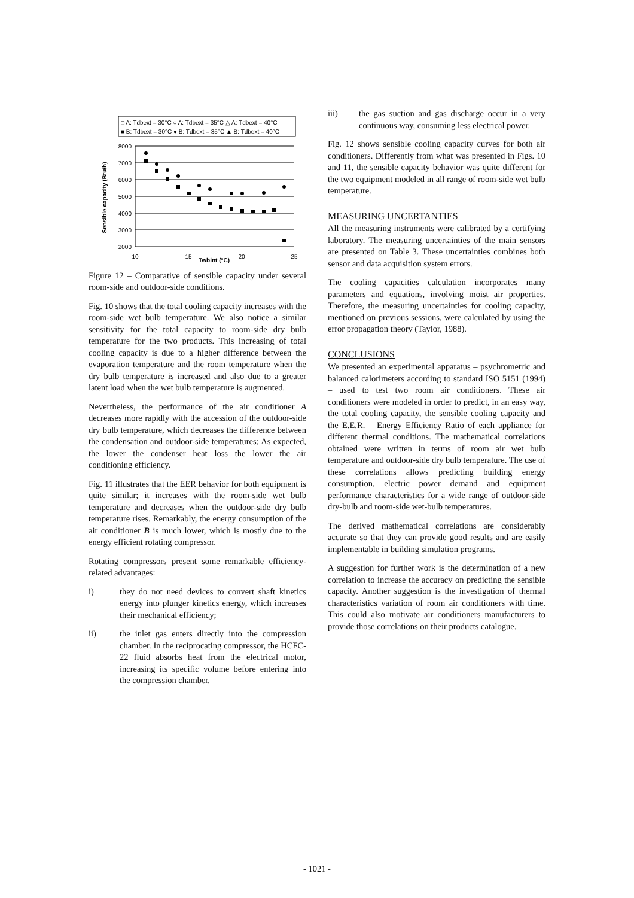□ A: Tdbext = 30°C ○ A: Tdbext = 35°C △ A: Tdbext = 40°C
■ B: Tdbext = 30°C ● B: Tdbext = 35°C ▲ B: Tdbext = 40°C
8000
7000
6000
5000
4000
3000
2000
10
15
20
25
Twbint (°C)
Sensible capacity (Btu/h)
Figure 12 – Comparative of sensible capacity under several room-side and outdoor-side conditions.
Fig. 10 shows that the total cooling capacity increases with the room-side wet bulb temperature. We also notice a similar sensitivity for the total capacity to room-side dry bulb temperature for the two products. This increasing of total cooling capacity is due to a higher difference between the evaporation temperature and the room temperature when the dry bulb temperature is increased and also due to a greater latent load when the wet bulb temperature is augmented.
Nevertheless, the performance of the air conditioner A decreases more rapidly with the accession of the outdoor-side dry bulb temperature, which decreases the difference between the condensation and outdoor-side temperatures; As expected, the lower the condenser heat loss the lower the air conditioning efficiency.
Fig. 11 illustrates that the EER behavior for both equipment is quite similar; it increases with the room-side wet bulb temperature and decreases when the outdoor-side dry bulb temperature rises. Remarkably, the energy consumption of the air conditioner B is much lower, which is mostly due to the energy efficient rotating compressor.
Rotating compressors present some remarkable efficiency-related advantages:
i) they do not need devices to convert shaft kinetics energy into plunger kinetics energy, which increases their mechanical efficiency;
ii) the inlet gas enters directly into the compression chamber. In the reciprocating compressor, the HCFC-22 fluid absorbs heat from the electrical motor, increasing its specific volume before entering into the compression chamber.
iii) the gas suction and gas discharge occur in a very continuous way, consuming less electrical power.
Fig. 12 shows sensible cooling capacity curves for both air conditioners. Differently from what was presented in Figs. 10 and 11, the sensible capacity behavior was quite different for the two equipment modeled in all range of room-side wet bulb temperature.
MEASURING UNCERTANTIES
All the measuring instruments were calibrated by a certifying laboratory. The measuring uncertainties of the main sensors are presented on Table 3. These uncertainties combines both sensor and data acquisition system errors.
The cooling capacities calculation incorporates many parameters and equations, involving moist air properties. Therefore, the measuring uncertainties for cooling capacity, mentioned on previous sessions, were calculated by using the error propagation theory (Taylor, 1988).
CONCLUSIONS
We presented an experimental apparatus – psychrometric and balanced calorimeters according to standard ISO 5151 (1994) – used to test two room air conditioners. These air conditioners were modeled in order to predict, in an easy way, the total cooling capacity, the sensible cooling capacity and the E.E.R. – Energy Efficiency Ratio of each appliance for different thermal conditions. The mathematical correlations obtained were written in terms of room air wet bulb temperature and outdoor-side dry bulb temperature. The use of these correlations allows predicting building energy consumption, electric power demand and equipment performance characteristics for a wide range of outdoor-side dry-bulb and room-side wet-bulb temperatures.
The derived mathematical correlations are considerably accurate so that they can provide good results and are easily implementable in building simulation programs.
A suggestion for further work is the determination of a new correlation to increase the accuracy on predicting the sensible capacity. Another suggestion is the investigation of thermal characteristics variation of room air conditioners with time. This could also motivate air conditioners manufacturers to provide those correlations on their products catalogue.
- 1021 -